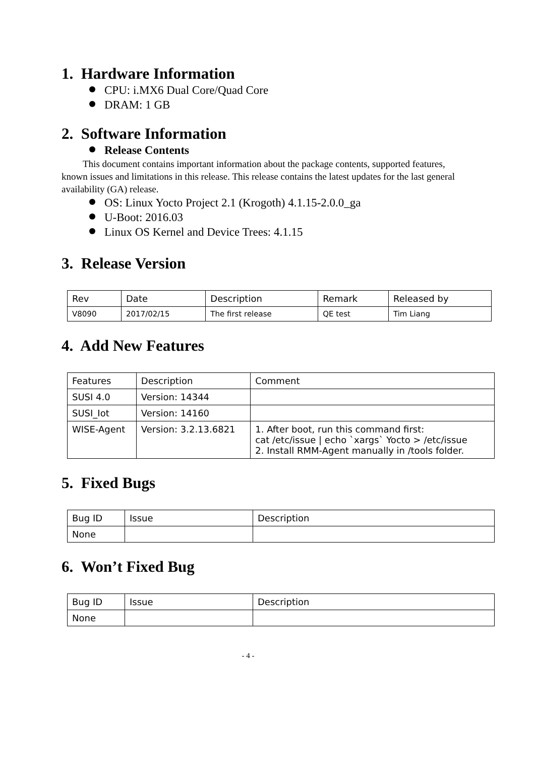1. Hardware Information
CPU: i.MX6 Dual Core/Quad Core
DRAM: 1 GB
2. Software Information
Release Contents
This document contains important information about the package contents, supported features, known issues and limitations in this release. This release contains the latest updates for the last general availability (GA) release.
OS: Linux Yocto Project 2.1 (Krogoth) 4.1.15-2.0.0_ga
U-Boot: 2016.03
Linux OS Kernel and Device Trees: 4.1.15
3. Release Version
| Rev | Date | Description | Remark | Released by |
| V8090 | 2017/02/15 | The first release | QE test | Tim Liang |
4. Add New Features
| Features | Description | Comment |
| SUSI 4.0 | Version: 14344 | |
| SUSI_Iot | Version: 14160 | |
| WISE-Agent | Version: 3.2.13.6821 | 1. After boot, run this command first: cat /etc/issue / echo `xargs` Yocto > /etc/issue 2. Install RMM-Agent manually in /tools folder. |
5. Fixed Bugs
| Bug ID | Issue | Description |
| None | | |
6. Won’t Fixed Bug
| Bug ID | Issue | Description |
| None | | |
- 4 -